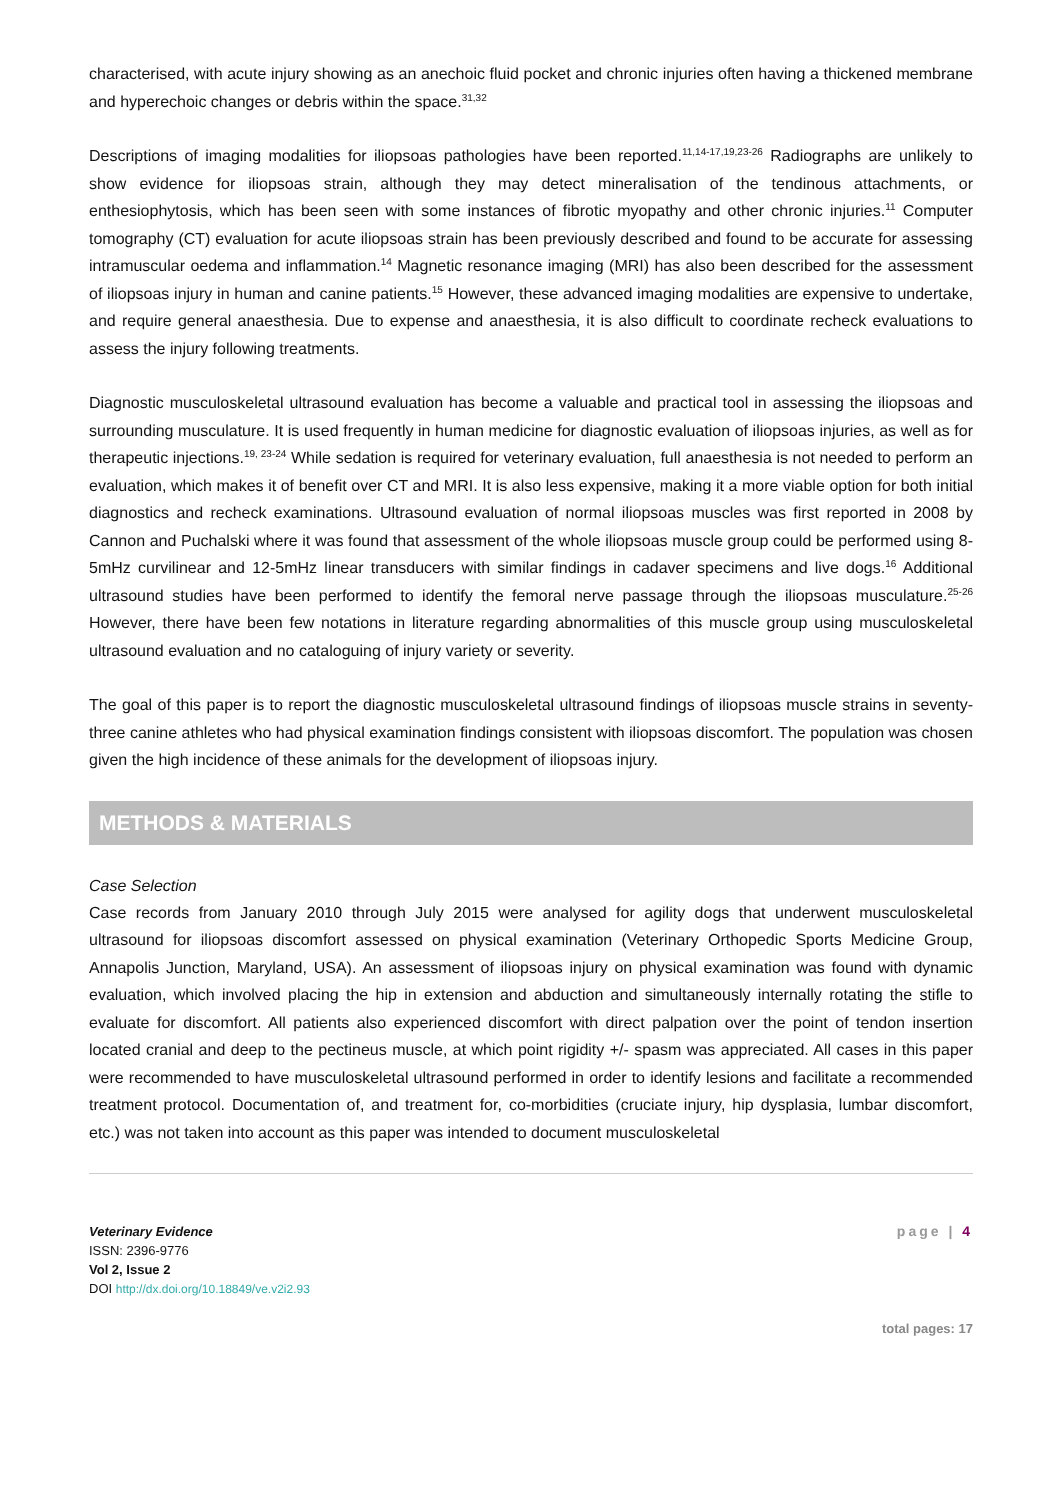characterised, with acute injury showing as an anechoic fluid pocket and chronic injuries often having a thickened membrane and hyperechoic changes or debris within the space.<sup>31,32</sup>
Descriptions of imaging modalities for iliopsoas pathologies have been reported.<sup>11,14-17,19,23-26</sup> Radiographs are unlikely to show evidence for iliopsoas strain, although they may detect mineralisation of the tendinous attachments, or enthesiophytosis, which has been seen with some instances of fibrotic myopathy and other chronic injuries.<sup>11</sup> Computer tomography (CT) evaluation for acute iliopsoas strain has been previously described and found to be accurate for assessing intramuscular oedema and inflammation.<sup>14</sup> Magnetic resonance imaging (MRI) has also been described for the assessment of iliopsoas injury in human and canine patients.<sup>15</sup> However, these advanced imaging modalities are expensive to undertake, and require general anaesthesia. Due to expense and anaesthesia, it is also difficult to coordinate recheck evaluations to assess the injury following treatments.
Diagnostic musculoskeletal ultrasound evaluation has become a valuable and practical tool in assessing the iliopsoas and surrounding musculature. It is used frequently in human medicine for diagnostic evaluation of iliopsoas injuries, as well as for therapeutic injections.<sup>19, 23-24</sup> While sedation is required for veterinary evaluation, full anaesthesia is not needed to perform an evaluation, which makes it of benefit over CT and MRI. It is also less expensive, making it a more viable option for both initial diagnostics and recheck examinations. Ultrasound evaluation of normal iliopsoas muscles was first reported in 2008 by Cannon and Puchalski where it was found that assessment of the whole iliopsoas muscle group could be performed using 8-5mHz curvilinear and 12-5mHz linear transducers with similar findings in cadaver specimens and live dogs.<sup>16</sup> Additional ultrasound studies have been performed to identify the femoral nerve passage through the iliopsoas musculature.<sup>25-26</sup> However, there have been few notations in literature regarding abnormalities of this muscle group using musculoskeletal ultrasound evaluation and no cataloguing of injury variety or severity.
The goal of this paper is to report the diagnostic musculoskeletal ultrasound findings of iliopsoas muscle strains in seventy-three canine athletes who had physical examination findings consistent with iliopsoas discomfort. The population was chosen given the high incidence of these animals for the development of iliopsoas injury.
METHODS & MATERIALS
Case Selection
Case records from January 2010 through July 2015 were analysed for agility dogs that underwent musculoskeletal ultrasound for iliopsoas discomfort assessed on physical examination (Veterinary Orthopedic Sports Medicine Group, Annapolis Junction, Maryland, USA). An assessment of iliopsoas injury on physical examination was found with dynamic evaluation, which involved placing the hip in extension and abduction and simultaneously internally rotating the stifle to evaluate for discomfort. All patients also experienced discomfort with direct palpation over the point of tendon insertion located cranial and deep to the pectineus muscle, at which point rigidity +/- spasm was appreciated. All cases in this paper were recommended to have musculoskeletal ultrasound performed in order to identify lesions and facilitate a recommended treatment protocol. Documentation of, and treatment for, co-morbidities (cruciate injury, hip dysplasia, lumbar discomfort, etc.) was not taken into account as this paper was intended to document musculoskeletal
Veterinary Evidence
ISSN: 2396-9776
Vol 2, Issue 2
DOI http://dx.doi.org/10.18849/ve.v2i2.93
page | 4
total pages: 17